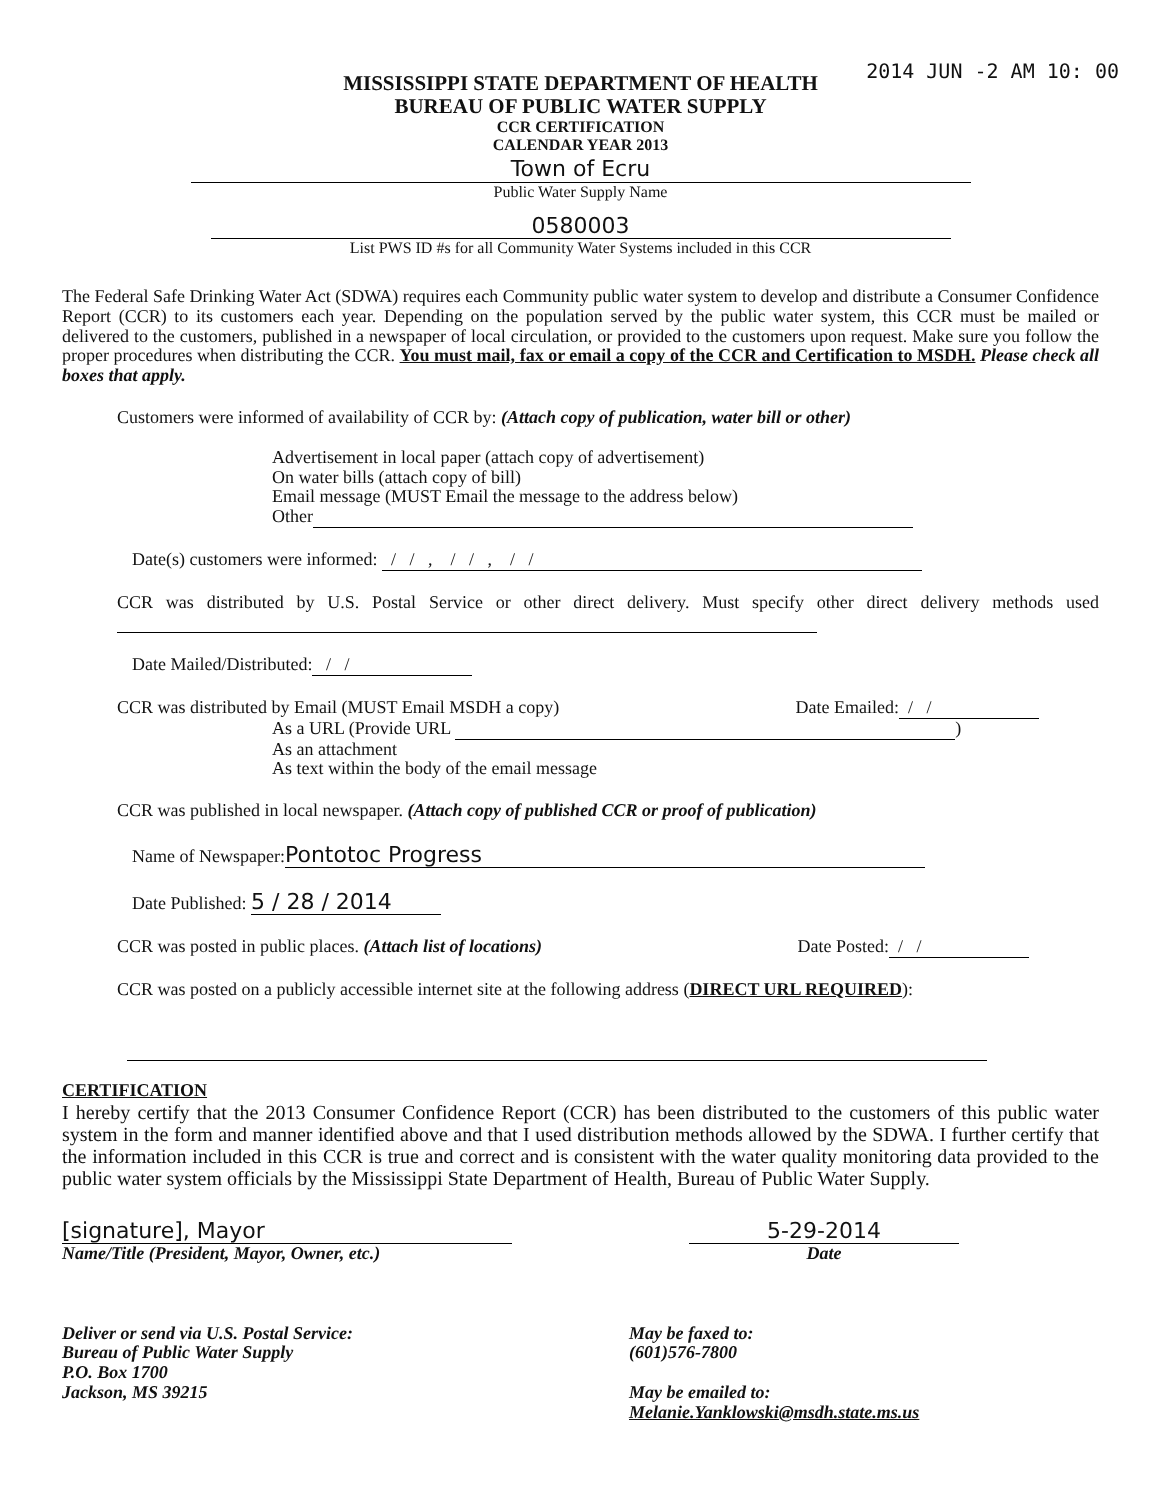2014 JUN -2 AM 10: 00
MISSISSIPPI STATE DEPARTMENT OF HEALTH
BUREAU OF PUBLIC WATER SUPPLY
CCR CERTIFICATION
CALENDAR YEAR 2013
Town of Ecru
Public Water Supply Name
0580003
List PWS ID #s for all Community Water Systems included in this CCR
The Federal Safe Drinking Water Act (SDWA) requires each Community public water system to develop and distribute a Consumer Confidence Report (CCR) to its customers each year. Depending on the population served by the public water system, this CCR must be mailed or delivered to the customers, published in a newspaper of local circulation, or provided to the customers upon request. Make sure you follow the proper procedures when distributing the CCR. You must mail, fax or email a copy of the CCR and Certification to MSDH. Please check all boxes that apply.
Customers were informed of availability of CCR by: (Attach copy of publication, water bill or other)
Advertisement in local paper (attach copy of advertisement)
On water bills (attach copy of bill)
Email message (MUST Email the message to the address below)
Other
Date(s) customers were informed: / / , / / , / /
CCR was distributed by U.S. Postal Service or other direct delivery. Must specify other direct delivery methods used
Date Mailed/Distributed: / /
CCR was distributed by Email (MUST Email MSDH a copy) Date Emailed: / /
As a URL (Provide URL )
As an attachment
As text within the body of the email message
CCR was published in local newspaper. (Attach copy of published CCR or proof of publication)
Name of Newspaper: Pontotoc Progress
Date Published: 5 / 28 / 2014
CCR was posted in public places. (Attach list of locations) Date Posted: / /
CCR was posted on a publicly accessible internet site at the following address (DIRECT URL REQUIRED):
CERTIFICATION
I hereby certify that the 2013 Consumer Confidence Report (CCR) has been distributed to the customers of this public water system in the form and manner identified above and that I used distribution methods allowed by the SDWA. I further certify that the information included in this CCR is true and correct and is consistent with the water quality monitoring data provided to the public water system officials by the Mississippi State Department of Health, Bureau of Public Water Supply.
[signature], Mayor
Name/Title (President, Mayor, Owner, etc.)
5-29-2014
Date
Deliver or send via U.S. Postal Service:
Bureau of Public Water Supply
P.O. Box 1700
Jackson, MS 39215
May be faxed to:
(601)576-7800
May be emailed to:
Melanie.Yanklowski@msdh.state.ms.us